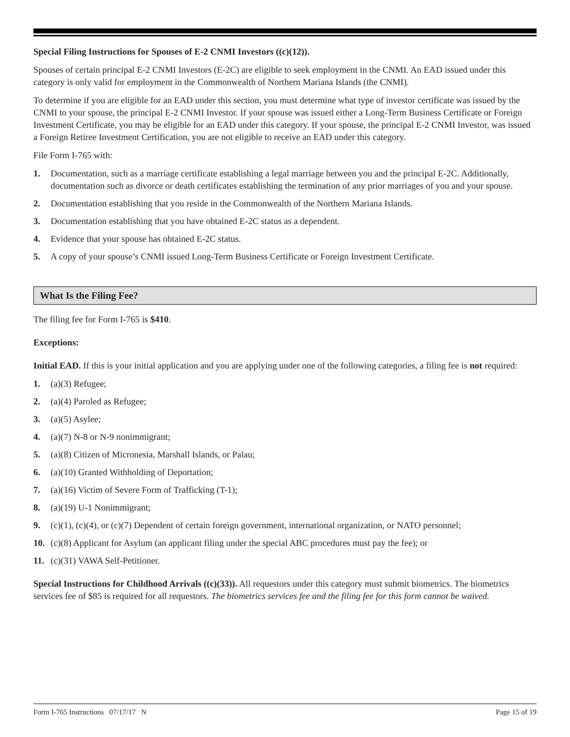Special Filing Instructions for Spouses of E-2 CNMI Investors ((c)(12)).
Spouses of certain principal E-2 CNMI Investors (E-2C) are eligible to seek employment in the CNMI. An EAD issued under this category is only valid for employment in the Commonwealth of Northern Mariana Islands (the CNMI).
To determine if you are eligible for an EAD under this section, you must determine what type of investor certificate was issued by the CNMI to your spouse, the principal E-2 CNMI Investor. If your spouse was issued either a Long-Term Business Certificate or Foreign Investment Certificate, you may be eligible for an EAD under this category. If your spouse, the principal E-2 CNMI Investor, was issued a Foreign Retiree Investment Certification, you are not eligible to receive an EAD under this category.
File Form I-765 with:
1. Documentation, such as a marriage certificate establishing a legal marriage between you and the principal E-2C. Additionally, documentation such as divorce or death certificates establishing the termination of any prior marriages of you and your spouse.
2. Documentation establishing that you reside in the Commonwealth of the Northern Mariana Islands.
3. Documentation establishing that you have obtained E-2C status as a dependent.
4. Evidence that your spouse has obtained E-2C status.
5. A copy of your spouse’s CNMI issued Long-Term Business Certificate or Foreign Investment Certificate.
What Is the Filing Fee?
The filing fee for Form I-765 is $410.
Exceptions:
Initial EAD. If this is your initial application and you are applying under one of the following categories, a filing fee is not required:
1. (a)(3) Refugee;
2. (a)(4) Paroled as Refugee;
3. (a)(5) Asylee;
4. (a)(7) N-8 or N-9 nonimmigrant;
5. (a)(8) Citizen of Micronesia, Marshall Islands, or Palau;
6. (a)(10) Granted Withholding of Deportation;
7. (a)(16) Victim of Severe Form of Trafficking (T-1);
8. (a)(19) U-1 Nonimmigrant;
9. (c)(1), (c)(4), or (c)(7) Dependent of certain foreign government, international organization, or NATO personnel;
10. (c)(8) Applicant for Asylum (an applicant filing under the special ABC procedures must pay the fee); or
11. (c)(31) VAWA Self-Petitioner.
Special Instructions for Childhood Arrivals ((c)(33)). All requestors under this category must submit biometrics. The biometrics services fee of $85 is required for all requestors. The biometrics services fee and the filing fee for this form cannot be waived.
Form I-765 Instructions 07/17/17 N Page 15 of 19